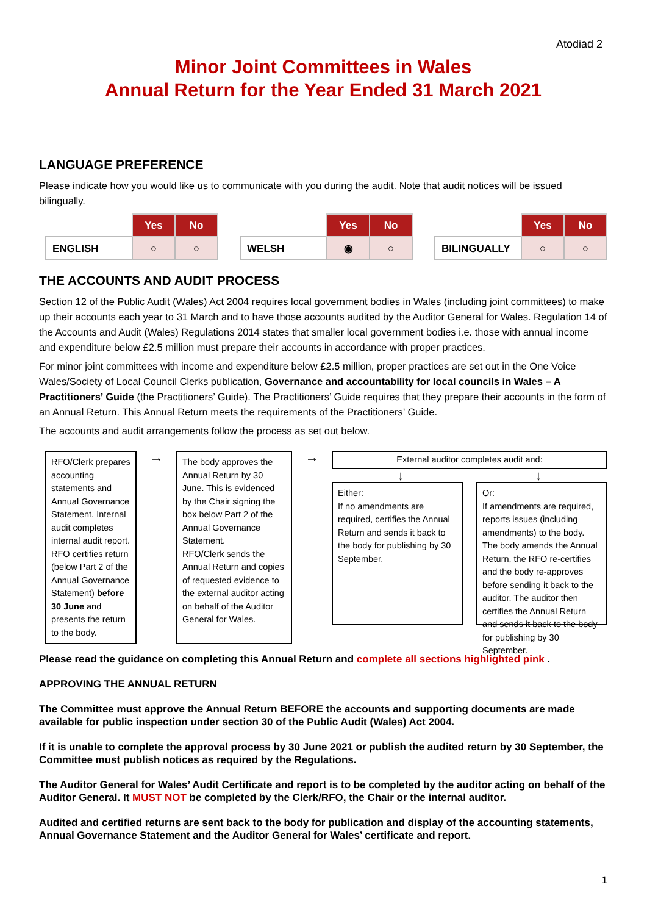Atodiad 2
Minor Joint Committees in Wales
Annual Return for the Year Ended 31 March 2021
LANGUAGE PREFERENCE
Please indicate how you would like us to communicate with you during the audit. Note that audit notices will be issued bilingually.
| | Yes | No |
| ENGLISH | ○ | ○ |
| | Yes | No |
| WELSH | ◉ | ○ |
| | Yes | No |
| BILINGUALLY | ○ | ○ |
THE ACCOUNTS AND AUDIT PROCESS
Section 12 of the Public Audit (Wales) Act 2004 requires local government bodies in Wales (including joint committees) to make up their accounts each year to 31 March and to have those accounts audited by the Auditor General for Wales. Regulation 14 of the Accounts and Audit (Wales) Regulations 2014 states that smaller local government bodies i.e. those with annual income and expenditure below £2.5 million must prepare their accounts in accordance with proper practices.
For minor joint committees with income and expenditure below £2.5 million, proper practices are set out in the One Voice Wales/Society of Local Council Clerks publication, Governance and accountability for local councils in Wales – A Practitioners’ Guide (the Practitioners’ Guide). The Practitioners’ Guide requires that they prepare their accounts in the form of an Annual Return. This Annual Return meets the requirements of the Practitioners’ Guide.
The accounts and audit arrangements follow the process as set out below.
RFO/Clerk prepares accounting statements and Annual Governance Statement. Internal audit completes internal audit report. RFO certifies return (below Part 2 of the Annual Governance Statement) before 30 June and presents the return to the body.
→
The body approves the Annual Return by 30 June. This is evidenced by the Chair signing the box below Part 2 of the Annual Governance Statement.
RFO/Clerk sends the Annual Return and copies of requested evidence to the external auditor acting on behalf of the Auditor General for Wales.
→
External auditor completes audit and:
↓ ↓
Either:
If no amendments are required, certifies the Annual Return and sends it back to the body for publishing by 30 September.
Or:
If amendments are required, reports issues (including amendments) to the body. The body amends the Annual Return, the RFO re-certifies and the body re-approves before sending it back to the auditor. The auditor then certifies the Annual Return and sends it back to the body for publishing by 30 September.
Please read the guidance on completing this Annual Return and complete all sections highlighted pink .
APPROVING THE ANNUAL RETURN
The Committee must approve the Annual Return BEFORE the accounts and supporting documents are made available for public inspection under section 30 of the Public Audit (Wales) Act 2004.
If it is unable to complete the approval process by 30 June 2021 or publish the audited return by 30 September, the Committee must publish notices as required by the Regulations.
The Auditor General for Wales’ Audit Certificate and report is to be completed by the auditor acting on behalf of the Auditor General. It MUST NOT be completed by the Clerk/RFO, the Chair or the internal auditor.
Audited and certified returns are sent back to the body for publication and display of the accounting statements, Annual Governance Statement and the Auditor General for Wales’ certificate and report.
1